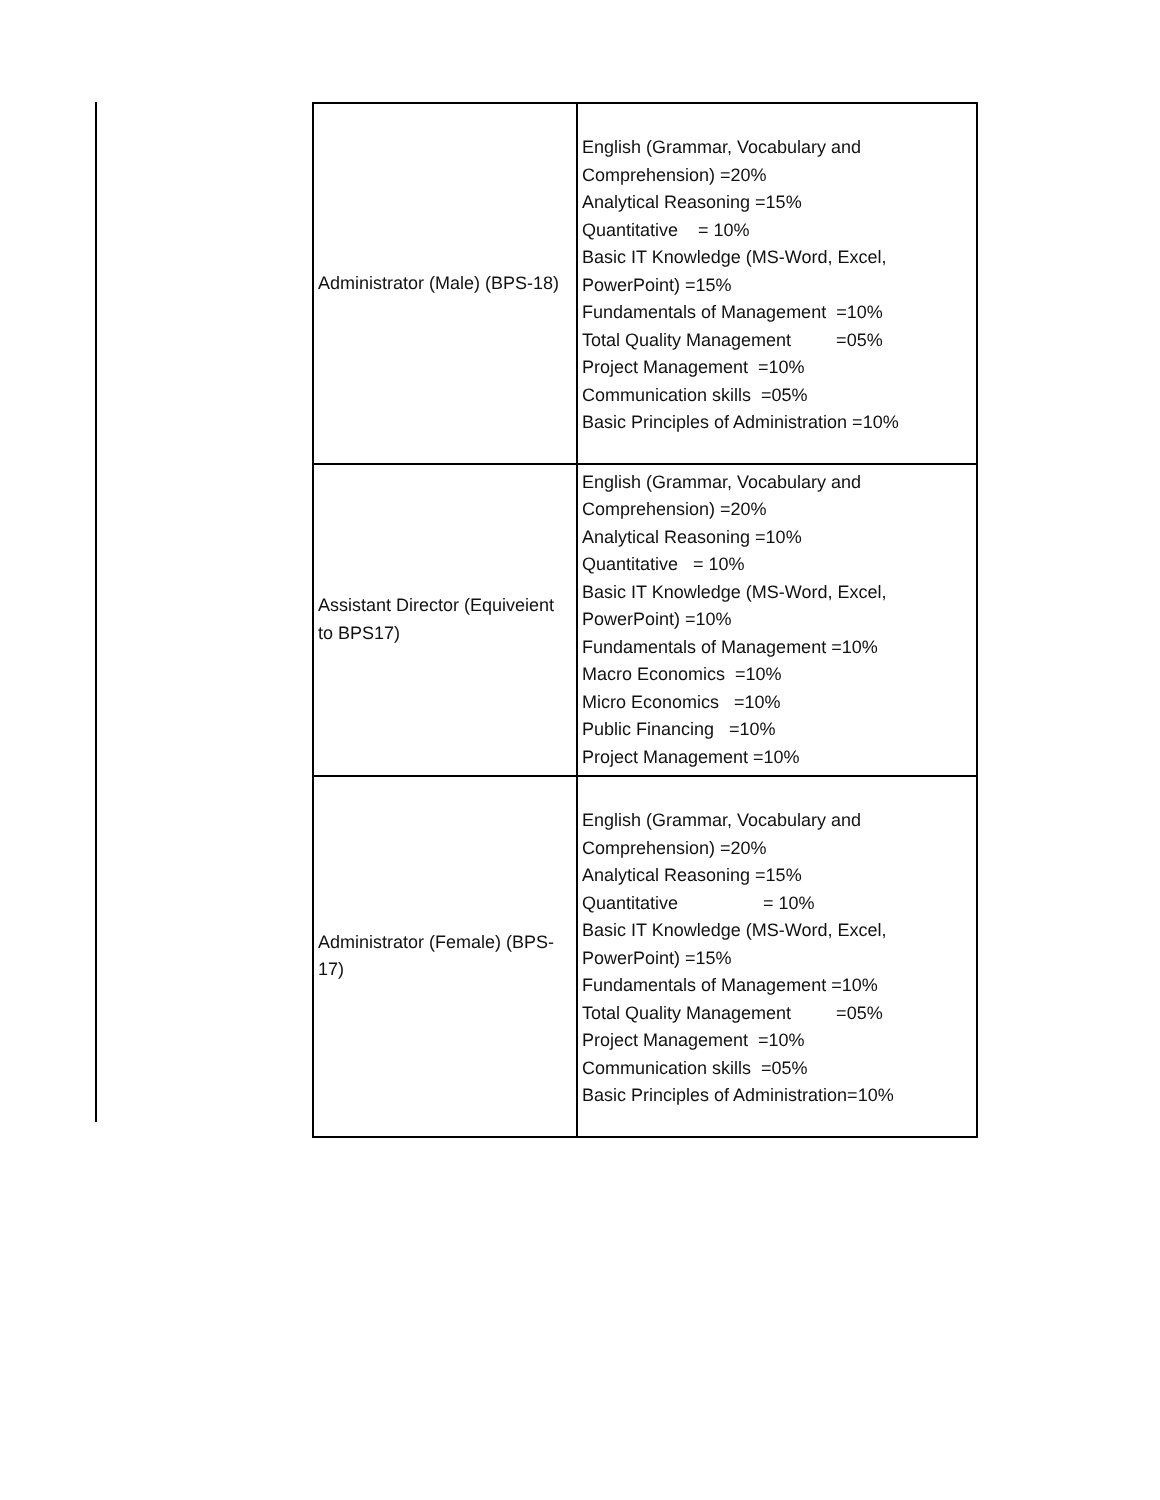| Administrator (Male) (BPS-18) | English (Grammar, Vocabulary and Comprehension) =20% Analytical Reasoning =15% Quantitative = 10% Basic IT Knowledge (MS-Word, Excel, PowerPoint) =15% Fundamentals of Management =10% Total Quality Management =05% Project Management =10% Communication skills =05% Basic Principles of Administration =10% |
| Assistant Director (Equiveient to BPS17) | English (Grammar, Vocabulary and Comprehension) =20% Analytical Reasoning =10% Quantitative = 10% Basic IT Knowledge (MS-Word, Excel, PowerPoint) =10% Fundamentals of Management =10% Macro Economics =10% Micro Economics =10% Public Financing =10% Project Management =10% |
| Administrator (Female) (BPS-17) | English (Grammar, Vocabulary and Comprehension) =20% Analytical Reasoning =15% Quantitative = 10% Basic IT Knowledge (MS-Word, Excel, PowerPoint) =15% Fundamentals of Management =10% Total Quality Management =05% Project Management =10% Communication skills =05% Basic Principles of Administration=10% |